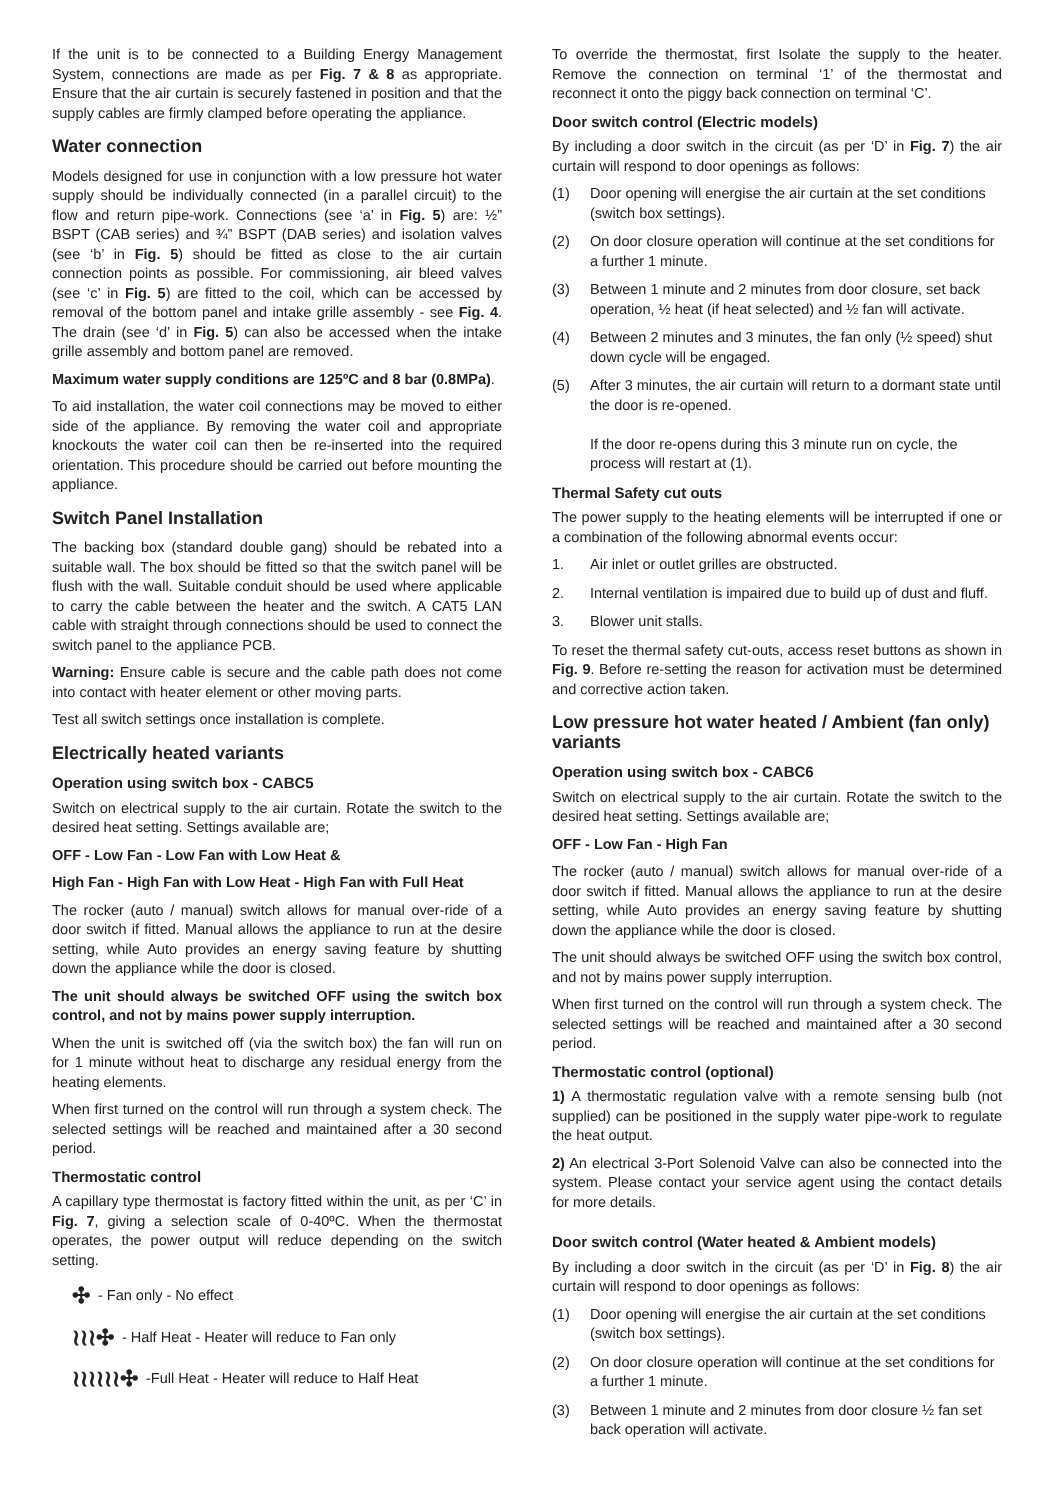If the unit is to be connected to a Building Energy Management System, connections are made as per Fig. 7 & 8 as appropriate. Ensure that the air curtain is securely fastened in position and that the supply cables are firmly clamped before operating the appliance.
Water connection
Models designed for use in conjunction with a low pressure hot water supply should be individually connected (in a parallel circuit) to the flow and return pipe-work. Connections (see ‘a’ in Fig. 5) are: ½” BSPT (CAB series) and ¾” BSPT (DAB series) and isolation valves (see ‘b’ in Fig. 5) should be fitted as close to the air curtain connection points as possible. For commissioning, air bleed valves (see ‘c’ in Fig. 5) are fitted to the coil, which can be accessed by removal of the bottom panel and intake grille assembly - see Fig. 4. The drain (see ‘d’ in Fig. 5) can also be accessed when the intake grille assembly and bottom panel are removed.
Maximum water supply conditions are 125ºC and 8 bar (0.8MPa).
To aid installation, the water coil connections may be moved to either side of the appliance. By removing the water coil and appropriate knockouts the water coil can then be re-inserted into the required orientation. This procedure should be carried out before mounting the appliance.
Switch Panel Installation
The backing box (standard double gang) should be rebated into a suitable wall. The box should be fitted so that the switch panel will be flush with the wall. Suitable conduit should be used where applicable to carry the cable between the heater and the switch. A CAT5 LAN cable with straight through connections should be used to connect the switch panel to the appliance PCB.
Warning: Ensure cable is secure and the cable path does not come into contact with heater element or other moving parts.
Test all switch settings once installation is complete.
Electrically heated variants
Operation using switch box - CABC5
Switch on electrical supply to the air curtain. Rotate the switch to the desired heat setting. Settings available are;
OFF - Low Fan - Low Fan with Low Heat &
High Fan - High Fan with Low Heat - High Fan with Full Heat
The rocker (auto / manual) switch allows for manual over-ride of a door switch if fitted. Manual allows the appliance to run at the desire setting, while Auto provides an energy saving feature by shutting down the appliance while the door is closed.
The unit should always be switched OFF using the switch box control, and not by mains power supply interruption.
When the unit is switched off (via the switch box) the fan will run on for 1 minute without heat to discharge any residual energy from the heating elements.
When first turned on the control will run through a system check. The selected settings will be reached and maintained after a 30 second period.
Thermostatic control
A capillary type thermostat is factory fitted within the unit, as per ‘C’ in Fig. 7, giving a selection scale of 0-40ºC. When the thermostat operates, the power output will reduce depending on the switch setting.
✣ - Fan only - No effect
≀≀≀✣ - Half Heat - Heater will reduce to Fan only
≀≀≀≀≀≀✣ -Full Heat - Heater will reduce to Half Heat
To override the thermostat, first Isolate the supply to the heater. Remove the connection on terminal ‘1’ of the thermostat and reconnect it onto the piggy back connection on terminal ‘C’.
Door switch control (Electric models)
By including a door switch in the circuit (as per ‘D’ in Fig. 7) the air curtain will respond to door openings as follows:
(1) Door opening will energise the air curtain at the set conditions (switch box settings).
(2) On door closure operation will continue at the set conditions for a further 1 minute.
(3) Between 1 minute and 2 minutes from door closure, set back operation, ½ heat (if heat selected) and ½ fan will activate.
(4) Between 2 minutes and 3 minutes, the fan only (½ speed) shut down cycle will be engaged.
(5) After 3 minutes, the air curtain will return to a dormant state until the door is re-opened.
If the door re-opens during this 3 minute run on cycle, the process will restart at (1).
Thermal Safety cut outs
The power supply to the heating elements will be interrupted if one or a combination of the following abnormal events occur:
1. Air inlet or outlet grilles are obstructed.
2. Internal ventilation is impaired due to build up of dust and fluff.
3. Blower unit stalls.
To reset the thermal safety cut-outs, access reset buttons as shown in Fig. 9. Before re-setting the reason for activation must be determined and corrective action taken.
Low pressure hot water heated / Ambient (fan only) variants
Operation using switch box - CABC6
Switch on electrical supply to the air curtain. Rotate the switch to the desired heat setting. Settings available are;
OFF - Low Fan - High Fan
The rocker (auto / manual) switch allows for manual over-ride of a door switch if fitted. Manual allows the appliance to run at the desire setting, while Auto provides an energy saving feature by shutting down the appliance while the door is closed.
The unit should always be switched OFF using the switch box control, and not by mains power supply interruption.
When first turned on the control will run through a system check. The selected settings will be reached and maintained after a 30 second period.
Thermostatic control (optional)
1) A thermostatic regulation valve with a remote sensing bulb (not supplied) can be positioned in the supply water pipe-work to regulate the heat output.
2) An electrical 3-Port Solenoid Valve can also be connected into the system. Please contact your service agent using the contact details for more details.
Door switch control (Water heated & Ambient models)
By including a door switch in the circuit (as per ‘D’ in Fig. 8) the air curtain will respond to door openings as follows:
(1) Door opening will energise the air curtain at the set conditions (switch box settings).
(2) On door closure operation will continue at the set conditions for a further 1 minute.
(3) Between 1 minute and 2 minutes from door closure ½ fan set back operation will activate.